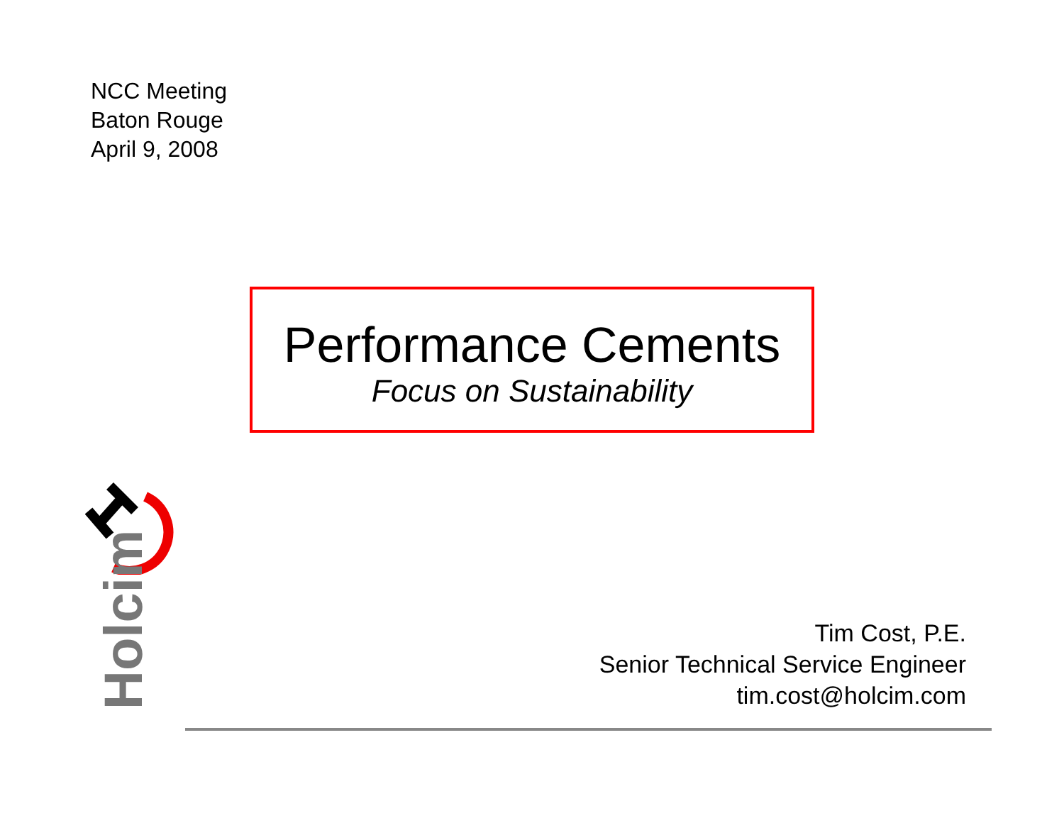NCC Meeting
Baton Rouge
April 9, 2008
Performance Cements
Focus on Sustainability
Holcim
Tim Cost, P.E.
Senior Technical Service Engineer
tim.cost@holcim.com